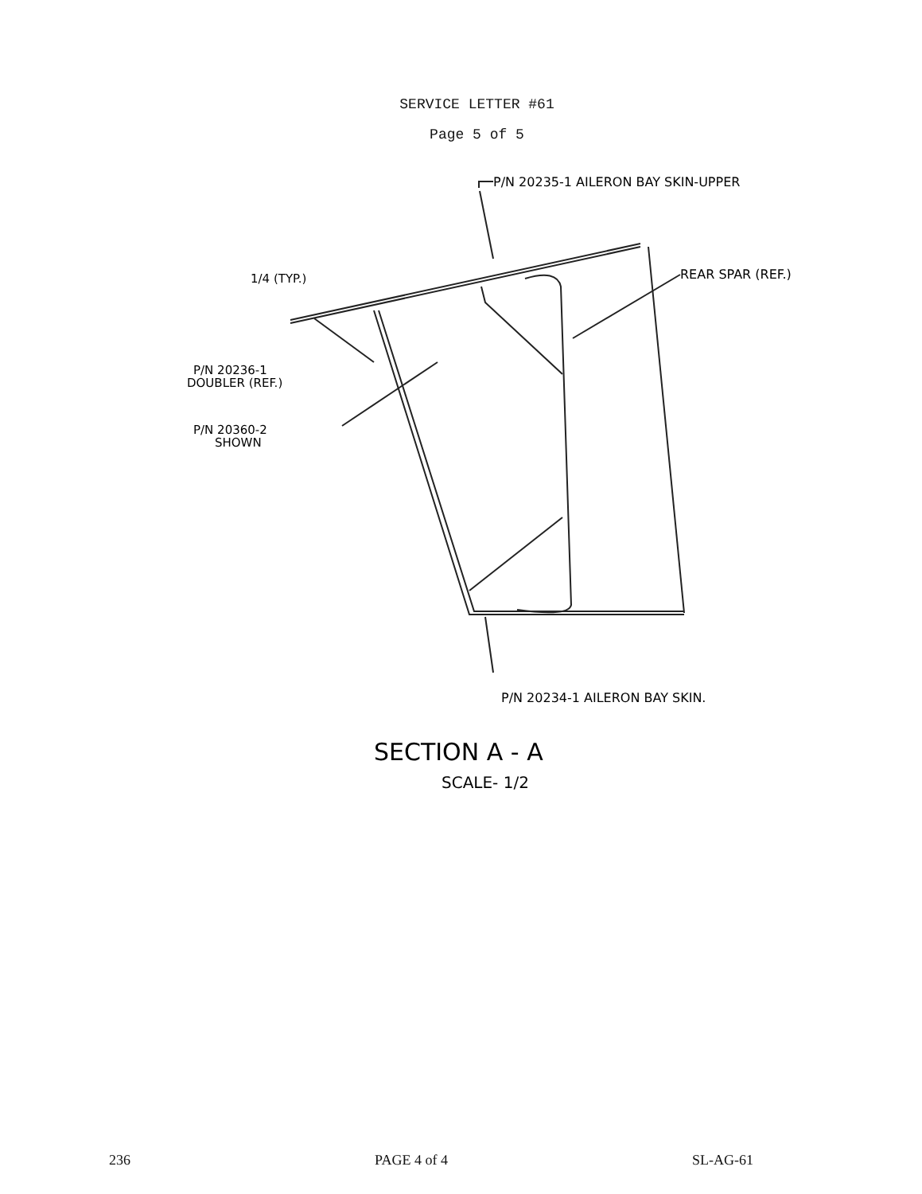SERVICE LETTER #61
Page 5 of 5
P/N 20235-1 AILERON BAY SKIN-UPPER
1/4 (TYP.)
REAR SPAR (REF.)
P/N 20236-1
DOUBLER (REF.)
P/N 20360-2
SHOWN
P/N 20234-1 AILERON BAY SKIN.
SECTION A - A
SCALE- 1/2
236 PAGE 4 of 4 SL-AG-61